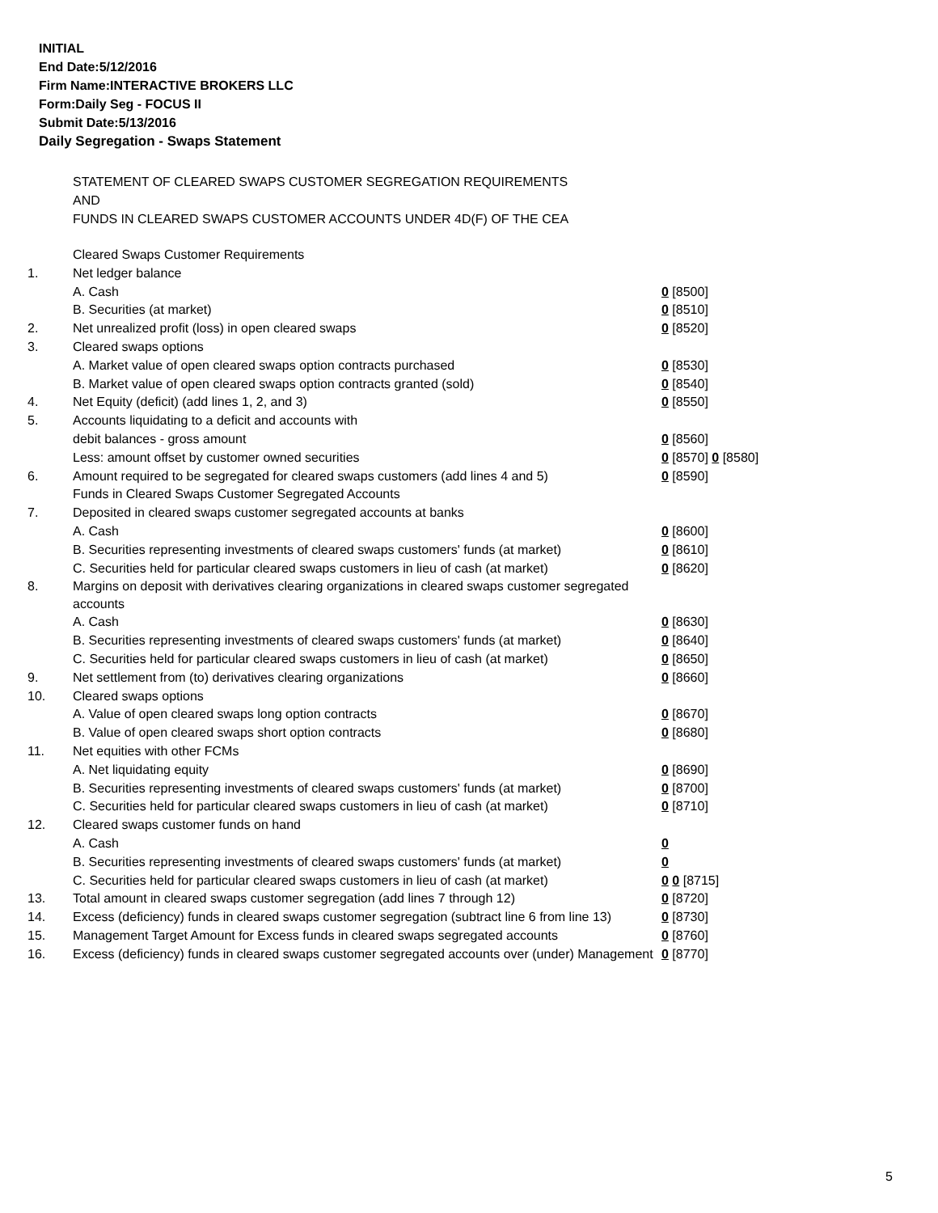INITIAL
End Date:5/12/2016
Firm Name:INTERACTIVE BROKERS LLC
Form:Daily Seg - FOCUS II
Submit Date:5/13/2016
Daily Segregation - Swaps Statement
STATEMENT OF CLEARED SWAPS CUSTOMER SEGREGATION REQUIREMENTS
AND
FUNDS IN CLEARED SWAPS CUSTOMER ACCOUNTS UNDER 4D(F) OF THE CEA
| | Cleared Swaps Customer Requirements | |
| 1. | Net ledger balance | |
| | A. Cash | 0 [8500] |
| | B. Securities (at market) | 0 [8510] |
| 2. | Net unrealized profit (loss) in open cleared swaps | 0 [8520] |
| 3. | Cleared swaps options | |
| | A. Market value of open cleared swaps option contracts purchased | 0 [8530] |
| | B. Market value of open cleared swaps option contracts granted (sold) | 0 [8540] |
| 4. | Net Equity (deficit) (add lines 1, 2, and 3) | 0 [8550] |
| 5. | Accounts liquidating to a deficit and accounts with | |
| | debit balances - gross amount | 0 [8560] |
| | Less: amount offset by customer owned securities | 0 [8570] 0 [8580] |
| 6. | Amount required to be segregated for cleared swaps customers (add lines 4 and 5) | 0 [8590] |
| | Funds in Cleared Swaps Customer Segregated Accounts | |
| 7. | Deposited in cleared swaps customer segregated accounts at banks | |
| | A. Cash | 0 [8600] |
| | B. Securities representing investments of cleared swaps customers' funds (at market) | 0 [8610] |
| | C. Securities held for particular cleared swaps customers in lieu of cash (at market) | 0 [8620] |
| 8. | Margins on deposit with derivatives clearing organizations in cleared swaps customer segregated accounts | |
| | A. Cash | 0 [8630] |
| | B. Securities representing investments of cleared swaps customers' funds (at market) | 0 [8640] |
| | C. Securities held for particular cleared swaps customers in lieu of cash (at market) | 0 [8650] |
| 9. | Net settlement from (to) derivatives clearing organizations | 0 [8660] |
| 10. | Cleared swaps options | |
| | A. Value of open cleared swaps long option contracts | 0 [8670] |
| | B. Value of open cleared swaps short option contracts | 0 [8680] |
| 11. | Net equities with other FCMs | |
| | A. Net liquidating equity | 0 [8690] |
| | B. Securities representing investments of cleared swaps customers' funds (at market) | 0 [8700] |
| | C. Securities held for particular cleared swaps customers in lieu of cash (at market) | 0 [8710] |
| 12. | Cleared swaps customer funds on hand | |
| | A. Cash | 0 |
| | B. Securities representing investments of cleared swaps customers' funds (at market) | 0 |
| | C. Securities held for particular cleared swaps customers in lieu of cash (at market) | 0 0 [8715] |
| 13. | Total amount in cleared swaps customer segregation (add lines 7 through 12) | 0 [8720] |
| 14. | Excess (deficiency) funds in cleared swaps customer segregation (subtract line 6 from line 13) | 0 [8730] |
| 15. | Management Target Amount for Excess funds in cleared swaps segregated accounts | 0 [8760] |
| 16. | Excess (deficiency) funds in cleared swaps customer segregated accounts over (under) Management | 0 [8770] |
5